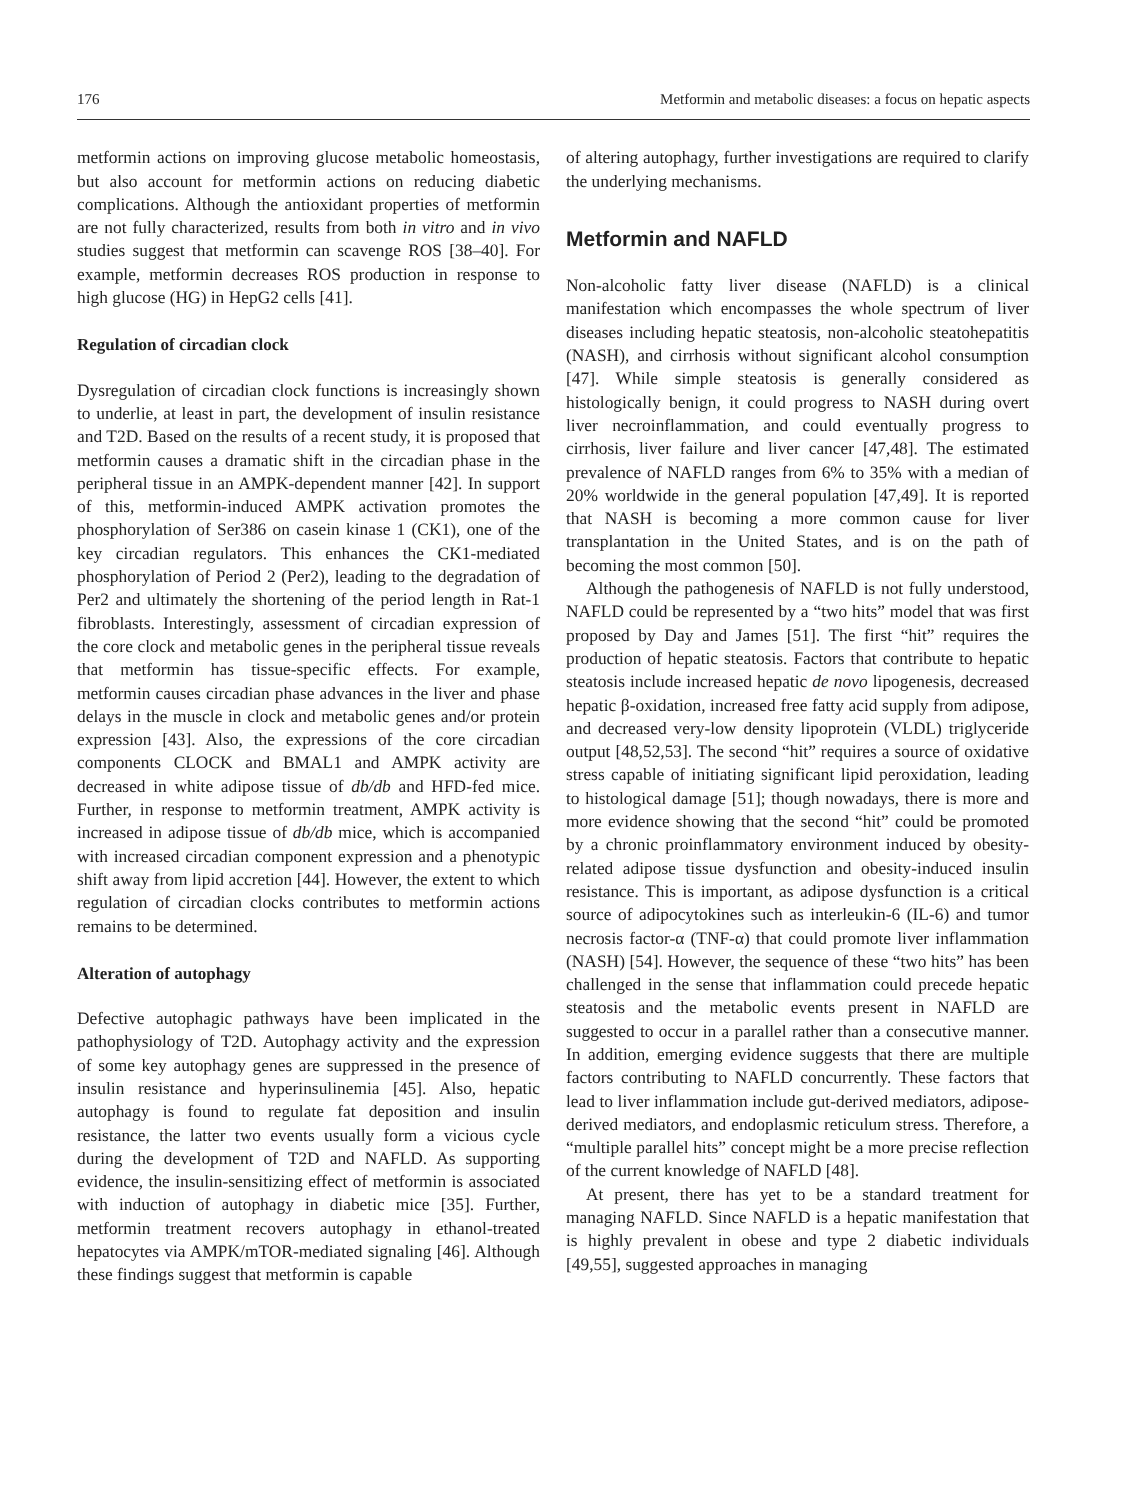176 Metformin and metabolic diseases: a focus on hepatic aspects
metformin actions on improving glucose metabolic homeostasis, but also account for metformin actions on reducing diabetic complications. Although the antioxidant properties of metformin are not fully characterized, results from both in vitro and in vivo studies suggest that metformin can scavenge ROS [38–40]. For example, metformin decreases ROS production in response to high glucose (HG) in HepG2 cells [41].
Regulation of circadian clock
Dysregulation of circadian clock functions is increasingly shown to underlie, at least in part, the development of insulin resistance and T2D. Based on the results of a recent study, it is proposed that metformin causes a dramatic shift in the circadian phase in the peripheral tissue in an AMPK-dependent manner [42]. In support of this, metformin-induced AMPK activation promotes the phosphorylation of Ser386 on casein kinase 1 (CK1), one of the key circadian regulators. This enhances the CK1-mediated phosphorylation of Period 2 (Per2), leading to the degradation of Per2 and ultimately the shortening of the period length in Rat-1 fibroblasts. Interestingly, assessment of circadian expression of the core clock and metabolic genes in the peripheral tissue reveals that metformin has tissue-specific effects. For example, metformin causes circadian phase advances in the liver and phase delays in the muscle in clock and metabolic genes and/or protein expression [43]. Also, the expressions of the core circadian components CLOCK and BMAL1 and AMPK activity are decreased in white adipose tissue of db/db and HFD-fed mice. Further, in response to metformin treatment, AMPK activity is increased in adipose tissue of db/db mice, which is accompanied with increased circadian component expression and a phenotypic shift away from lipid accretion [44]. However, the extent to which regulation of circadian clocks contributes to metformin actions remains to be determined.
Alteration of autophagy
Defective autophagic pathways have been implicated in the pathophysiology of T2D. Autophagy activity and the expression of some key autophagy genes are suppressed in the presence of insulin resistance and hyperinsulinemia [45]. Also, hepatic autophagy is found to regulate fat deposition and insulin resistance, the latter two events usually form a vicious cycle during the development of T2D and NAFLD. As supporting evidence, the insulin-sensitizing effect of metformin is associated with induction of autophagy in diabetic mice [35]. Further, metformin treatment recovers autophagy in ethanol-treated hepatocytes via AMPK/mTOR-mediated signaling [46]. Although these findings suggest that metformin is capable
of altering autophagy, further investigations are required to clarify the underlying mechanisms.
Metformin and NAFLD
Non-alcoholic fatty liver disease (NAFLD) is a clinical manifestation which encompasses the whole spectrum of liver diseases including hepatic steatosis, non-alcoholic steatohepatitis (NASH), and cirrhosis without significant alcohol consumption [47]. While simple steatosis is generally considered as histologically benign, it could progress to NASH during overt liver necroinflammation, and could eventually progress to cirrhosis, liver failure and liver cancer [47,48]. The estimated prevalence of NAFLD ranges from 6% to 35% with a median of 20% worldwide in the general population [47,49]. It is reported that NASH is becoming a more common cause for liver transplantation in the United States, and is on the path of becoming the most common [50].
Although the pathogenesis of NAFLD is not fully understood, NAFLD could be represented by a “two hits” model that was first proposed by Day and James [51]. The first “hit” requires the production of hepatic steatosis. Factors that contribute to hepatic steatosis include increased hepatic de novo lipogenesis, decreased hepatic β-oxidation, increased free fatty acid supply from adipose, and decreased very-low density lipoprotein (VLDL) triglyceride output [48,52,53]. The second “hit” requires a source of oxidative stress capable of initiating significant lipid peroxidation, leading to histological damage [51]; though nowadays, there is more and more evidence showing that the second “hit” could be promoted by a chronic proinflammatory environment induced by obesity-related adipose tissue dysfunction and obesity-induced insulin resistance. This is important, as adipose dysfunction is a critical source of adipocytokines such as interleukin-6 (IL-6) and tumor necrosis factor-α (TNF-α) that could promote liver inflammation (NASH) [54]. However, the sequence of these “two hits” has been challenged in the sense that inflammation could precede hepatic steatosis and the metabolic events present in NAFLD are suggested to occur in a parallel rather than a consecutive manner. In addition, emerging evidence suggests that there are multiple factors contributing to NAFLD concurrently. These factors that lead to liver inflammation include gut-derived mediators, adipose-derived mediators, and endoplasmic reticulum stress. Therefore, a “multiple parallel hits” concept might be a more precise reflection of the current knowledge of NAFLD [48].
At present, there has yet to be a standard treatment for managing NAFLD. Since NAFLD is a hepatic manifestation that is highly prevalent in obese and type 2 diabetic individuals [49,55], suggested approaches in managing